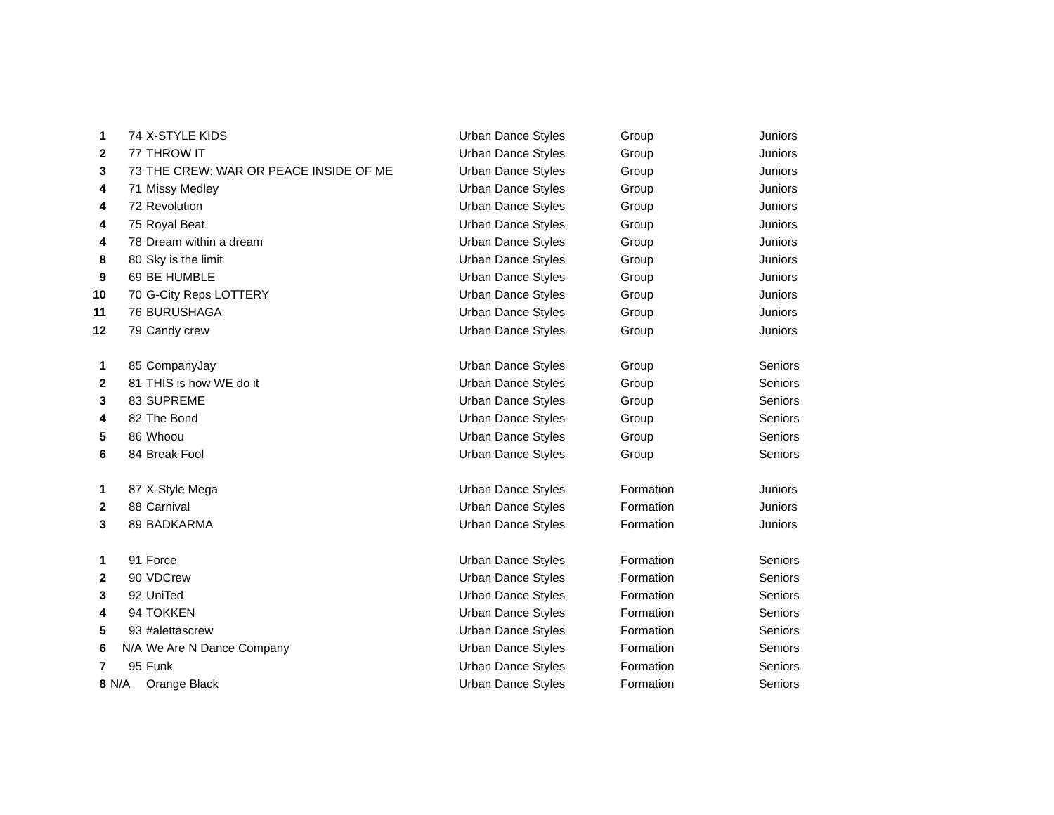| 1 | 74 | X-STYLE KIDS | Urban Dance Styles | Group | Juniors |
| 2 | 77 | THROW IT | Urban Dance Styles | Group | Juniors |
| 3 | 73 | THE CREW: WAR OR PEACE INSIDE OF ME | Urban Dance Styles | Group | Juniors |
| 4 | 71 | Missy Medley | Urban Dance Styles | Group | Juniors |
| 4 | 72 | Revolution | Urban Dance Styles | Group | Juniors |
| 4 | 75 | Royal Beat | Urban Dance Styles | Group | Juniors |
| 4 | 78 | Dream within a dream | Urban Dance Styles | Group | Juniors |
| 8 | 80 | Sky is the limit | Urban Dance Styles | Group | Juniors |
| 9 | 69 | BE HUMBLE | Urban Dance Styles | Group | Juniors |
| 10 | 70 | G-City Reps LOTTERY | Urban Dance Styles | Group | Juniors |
| 11 | 76 | BURUSHAGA | Urban Dance Styles | Group | Juniors |
| 12 | 79 | Candy crew | Urban Dance Styles | Group | Juniors |
| 1 | 85 | CompanyJay | Urban Dance Styles | Group | Seniors |
| 2 | 81 | THIS is how WE do it | Urban Dance Styles | Group | Seniors |
| 3 | 83 | SUPREME | Urban Dance Styles | Group | Seniors |
| 4 | 82 | The Bond | Urban Dance Styles | Group | Seniors |
| 5 | 86 | Whoou | Urban Dance Styles | Group | Seniors |
| 6 | 84 | Break Fool | Urban Dance Styles | Group | Seniors |
| 1 | 87 | X-Style Mega | Urban Dance Styles | Formation | Juniors |
| 2 | 88 | Carnival | Urban Dance Styles | Formation | Juniors |
| 3 | 89 | BADKARMA | Urban Dance Styles | Formation | Juniors |
| 1 | 91 | Force | Urban Dance Styles | Formation | Seniors |
| 2 | 90 | VDCrew | Urban Dance Styles | Formation | Seniors |
| 3 | 92 | UniTed | Urban Dance Styles | Formation | Seniors |
| 4 | 94 | TOKKEN | Urban Dance Styles | Formation | Seniors |
| 5 | 93 | #alettascrew | Urban Dance Styles | Formation | Seniors |
| 6 | N/A | We Are N Dance Company | Urban Dance Styles | Formation | Seniors |
| 7 | 95 | Funk | Urban Dance Styles | Formation | Seniors |
| 8 | N/A | Orange Black | Urban Dance Styles | Formation | Seniors |